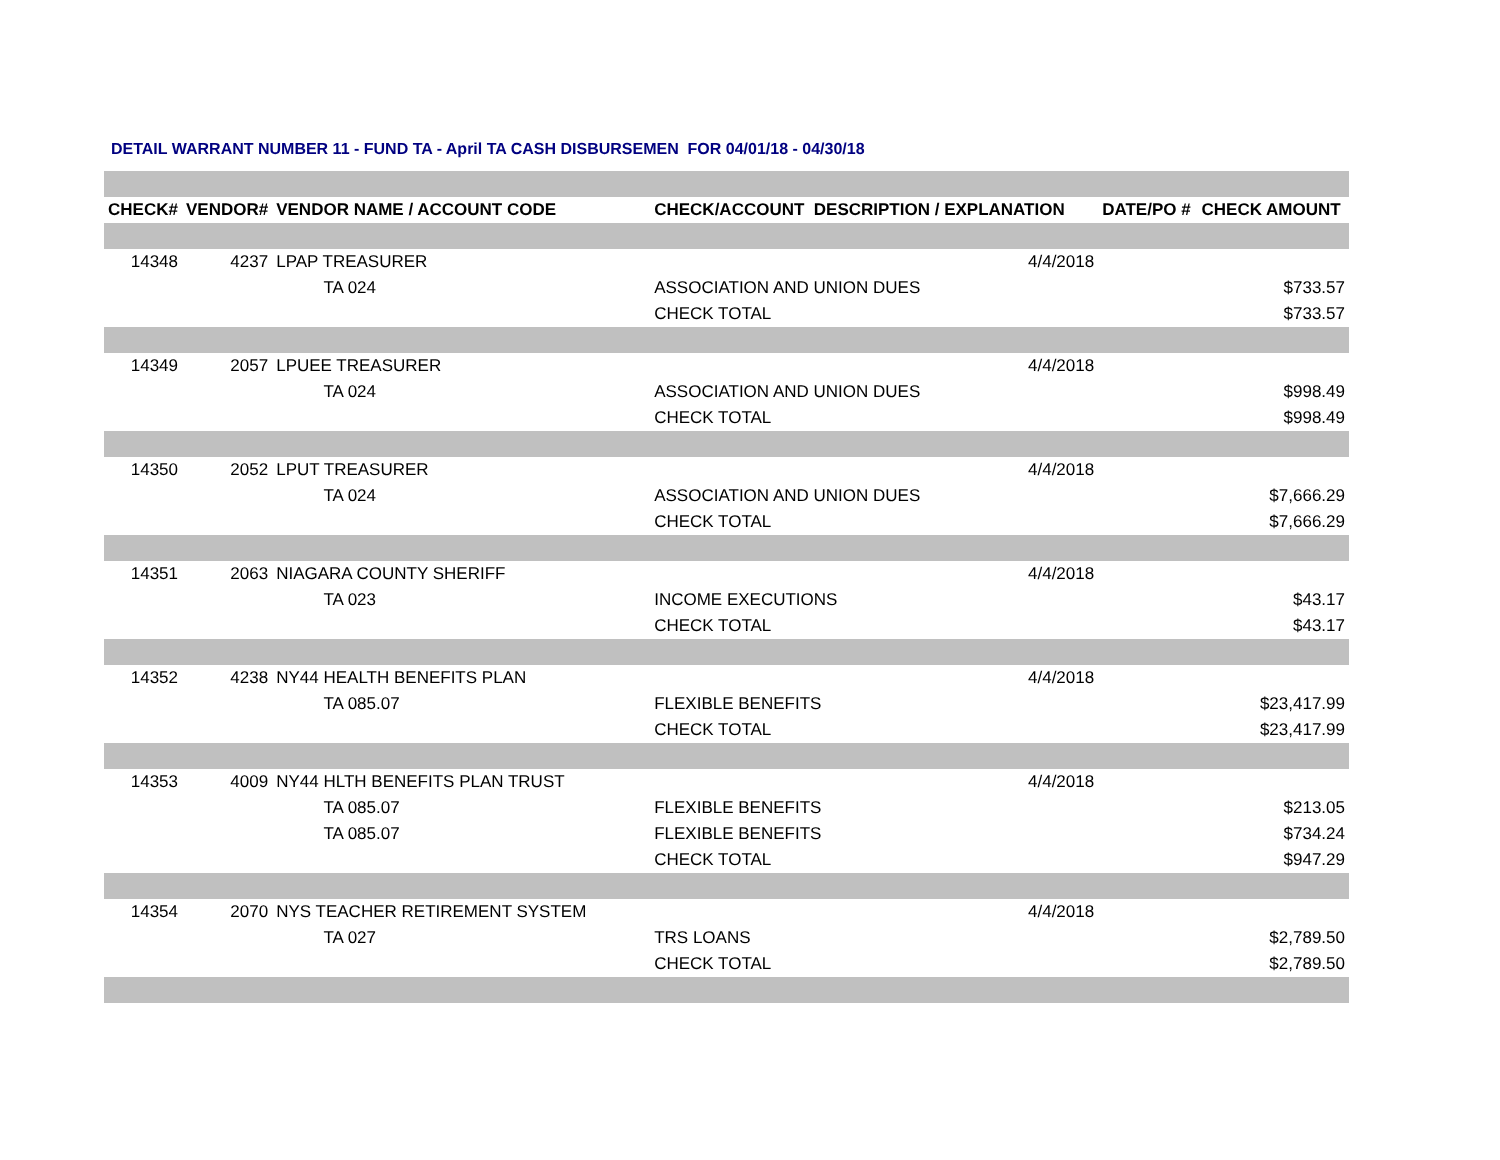DETAIL WARRANT NUMBER 11 - FUND TA - April TA CASH DISBURSEMEN FOR 04/01/18 - 04/30/18
| CHECK# | VENDOR# | VENDOR NAME / ACCOUNT CODE | CHECK/ACCOUNT DESCRIPTION / EXPLANATION | DATE/PO # | CHECK AMOUNT |
| --- | --- | --- | --- | --- | --- |
| 14348 | 4237 | LPAP TREASURER | 4/4/2018 | | |
| | | TA 024 | ASSOCIATION AND UNION DUES | | $733.57 |
| | | | CHECK TOTAL | | $733.57 |
| 14349 | 2057 | LPUEE TREASURER | 4/4/2018 | | |
| | | TA 024 | ASSOCIATION AND UNION DUES | | $998.49 |
| | | | CHECK TOTAL | | $998.49 |
| 14350 | 2052 | LPUT TREASURER | 4/4/2018 | | |
| | | TA 024 | ASSOCIATION AND UNION DUES | | $7,666.29 |
| | | | CHECK TOTAL | | $7,666.29 |
| 14351 | 2063 | NIAGARA COUNTY SHERIFF | 4/4/2018 | | |
| | | TA 023 | INCOME EXECUTIONS | | $43.17 |
| | | | CHECK TOTAL | | $43.17 |
| 14352 | 4238 | NY44 HEALTH BENEFITS PLAN | 4/4/2018 | | |
| | | TA 085.07 | FLEXIBLE BENEFITS | | $23,417.99 |
| | | | CHECK TOTAL | | $23,417.99 |
| 14353 | 4009 | NY44 HLTH BENEFITS PLAN TRUST | 4/4/2018 | | |
| | | TA 085.07 | FLEXIBLE BENEFITS | | $213.05 |
| | | TA 085.07 | FLEXIBLE BENEFITS | | $734.24 |
| | | | CHECK TOTAL | | $947.29 |
| 14354 | 2070 | NYS TEACHER RETIREMENT SYSTEM | 4/4/2018 | | |
| | | TA 027 | TRS LOANS | | $2,789.50 |
| | | | CHECK TOTAL | | $2,789.50 |